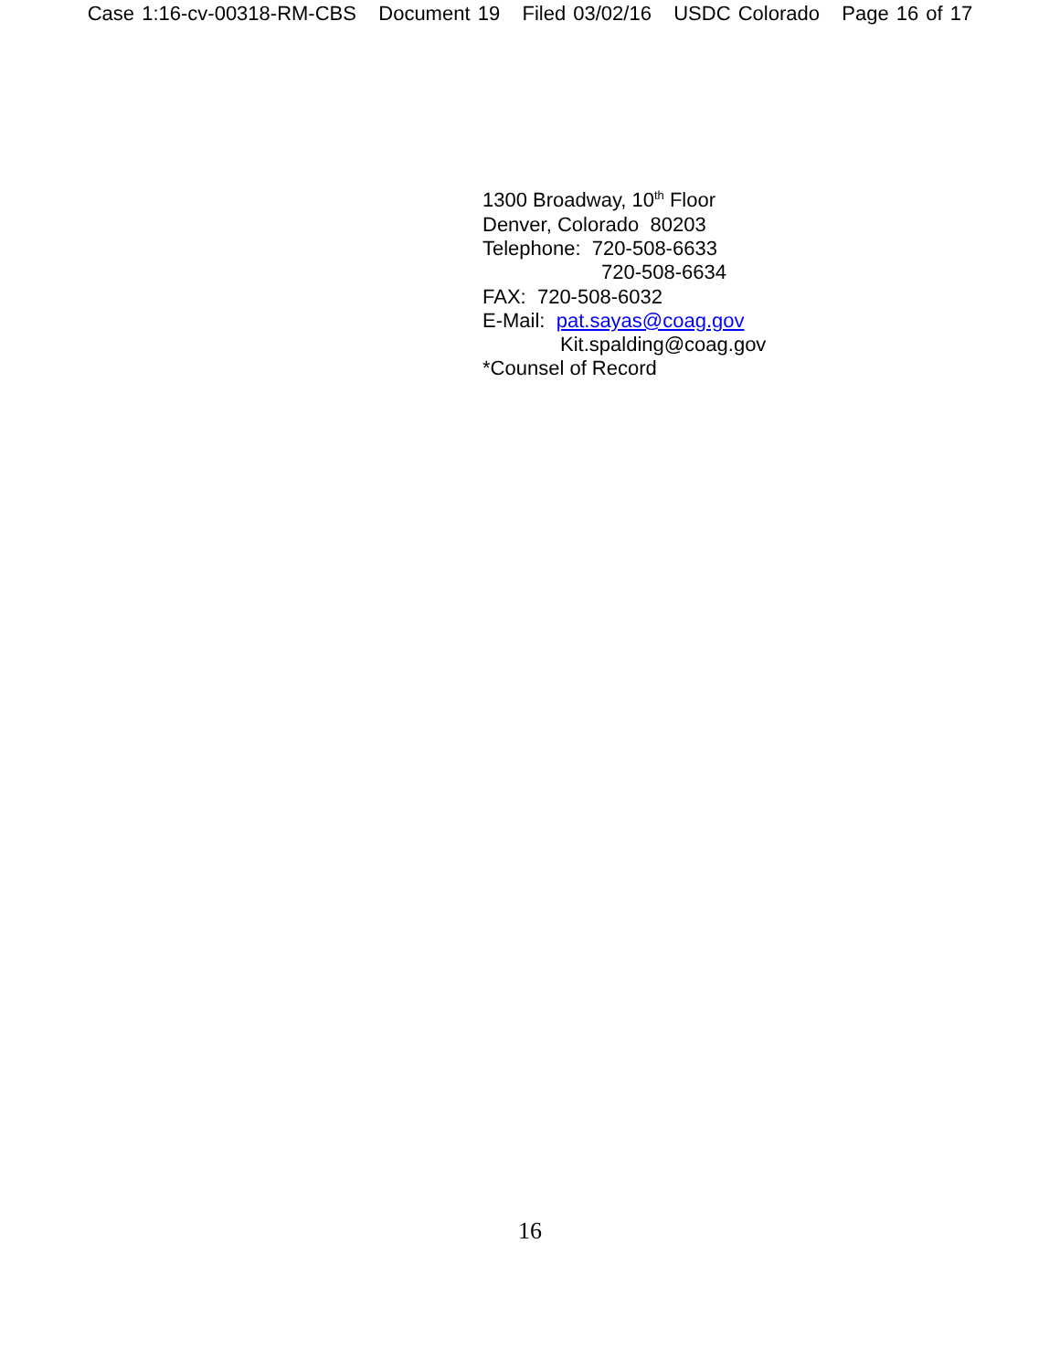Case 1:16-cv-00318-RM-CBS Document 19 Filed 03/02/16 USDC Colorado Page 16 of 17
1300 Broadway, 10<sup>th</sup> Floor
Denver, Colorado 80203
Telephone: 720-508-6633
720-508-6634
FAX: 720-508-6032
E-Mail: pat.sayas@coag.gov
Kit.spalding@coag.gov
*Counsel of Record
16